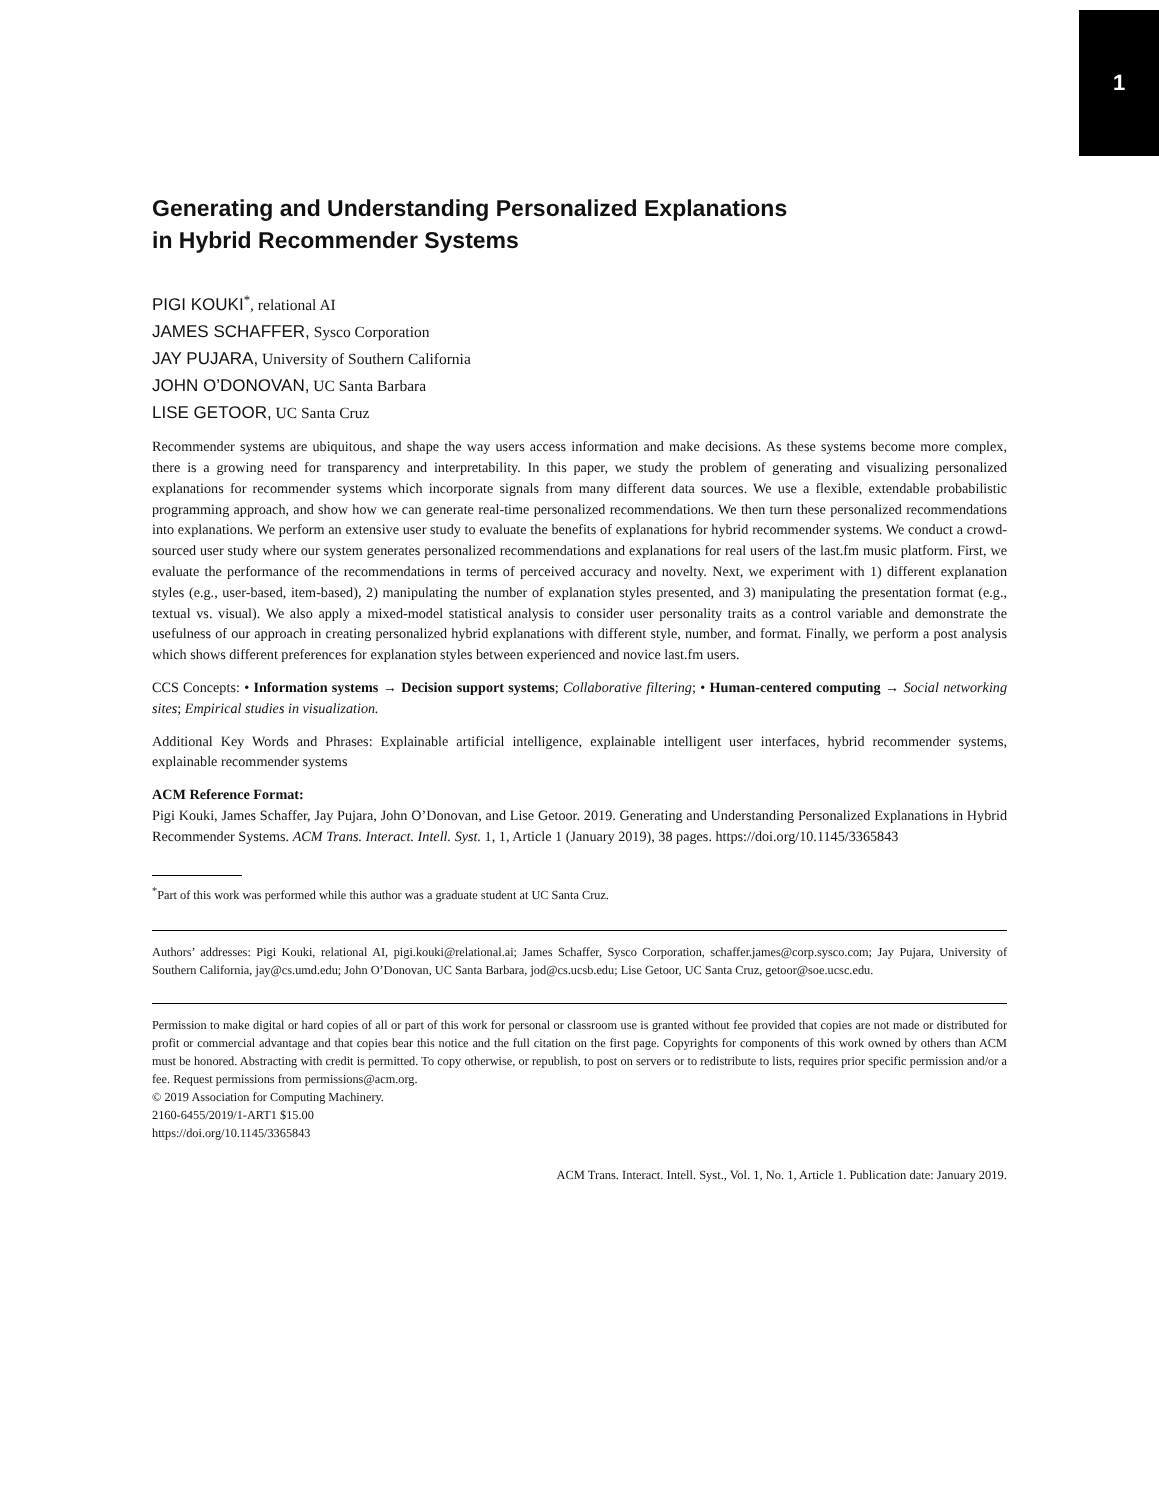1
Generating and Understanding Personalized Explanations
in Hybrid Recommender Systems
PIGI KOUKI<sup>*</sup>, relational AI
JAMES SCHAFFER, Sysco Corporation
JAY PUJARA, University of Southern California
JOHN O’DONOVAN, UC Santa Barbara
LISE GETOOR, UC Santa Cruz
Recommender systems are ubiquitous, and shape the way users access information and make decisions. As these systems become more complex, there is a growing need for transparency and interpretability. In this paper, we study the problem of generating and visualizing personalized explanations for recommender systems which incorporate signals from many different data sources. We use a flexible, extendable probabilistic programming approach, and show how we can generate real-time personalized recommendations. We then turn these personalized recommendations into explanations. We perform an extensive user study to evaluate the benefits of explanations for hybrid recommender systems. We conduct a crowd-sourced user study where our system generates personalized recommendations and explanations for real users of the last.fm music platform. First, we evaluate the performance of the recommendations in terms of perceived accuracy and novelty. Next, we experiment with 1) different explanation styles (e.g., user-based, item-based), 2) manipulating the number of explanation styles presented, and 3) manipulating the presentation format (e.g., textual vs. visual). We also apply a mixed-model statistical analysis to consider user personality traits as a control variable and demonstrate the usefulness of our approach in creating personalized hybrid explanations with different style, number, and format. Finally, we perform a post analysis which shows different preferences for explanation styles between experienced and novice last.fm users.
CCS Concepts: • Information systems → Decision support systems; Collaborative filtering; • Human-centered computing → Social networking sites; Empirical studies in visualization.
Additional Key Words and Phrases: Explainable artificial intelligence, explainable intelligent user interfaces, hybrid recommender systems, explainable recommender systems
ACM Reference Format:
Pigi Kouki, James Schaffer, Jay Pujara, John O’Donovan, and Lise Getoor. 2019. Generating and Understanding Personalized Explanations in Hybrid Recommender Systems. ACM Trans. Interact. Intell. Syst. 1, 1, Article 1 (January 2019), 38 pages. https://doi.org/10.1145/3365843
<sup>*</sup> Part of this work was performed while this author was a graduate student at UC Santa Cruz.
Authors’ addresses: Pigi Kouki, relational AI, pigi.kouki@relational.ai; James Schaffer, Sysco Corporation, schaffer.james@corp.sysco.com; Jay Pujara, University of Southern California, jay@cs.umd.edu; John O’Donovan, UC Santa Barbara, jod@cs.ucsb.edu; Lise Getoor, UC Santa Cruz, getoor@soe.ucsc.edu.
Permission to make digital or hard copies of all or part of this work for personal or classroom use is granted without fee provided that copies are not made or distributed for profit or commercial advantage and that copies bear this notice and the full citation on the first page. Copyrights for components of this work owned by others than ACM must be honored. Abstracting with credit is permitted. To copy otherwise, or republish, to post on servers or to redistribute to lists, requires prior specific permission and/or a fee. Request permissions from permissions@acm.org.
© 2019 Association for Computing Machinery.
2160-6455/2019/1-ART1 $15.00
https://doi.org/10.1145/3365843
ACM Trans. Interact. Intell. Syst., Vol. 1, No. 1, Article 1. Publication date: January 2019.